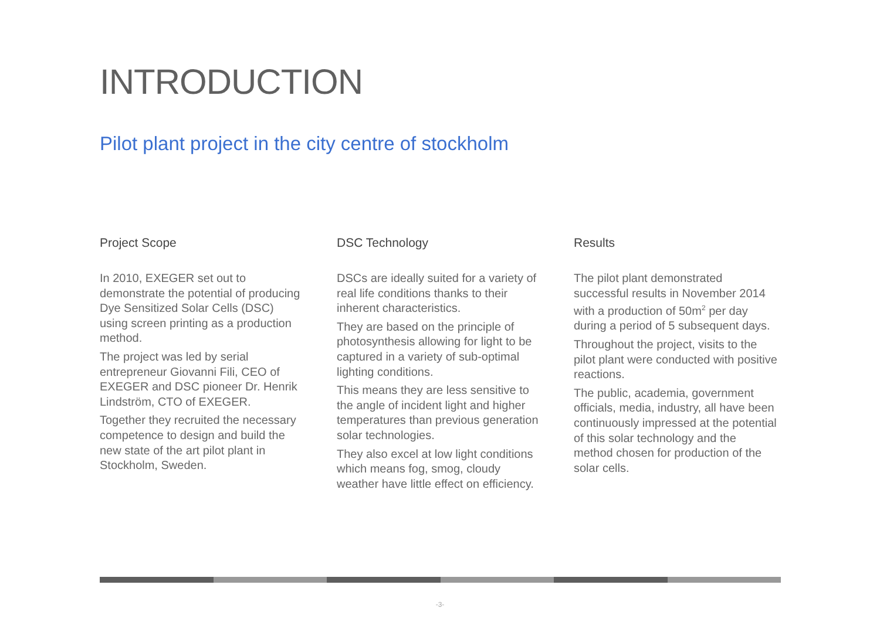INTRODUCTION
Pilot plant project in the city centre of stockholm
Project Scope
In 2010, EXEGER set out to demonstrate the potential of producing Dye Sensitized Solar Cells (DSC) using screen printing as a production method.
The project was led by serial entrepreneur Giovanni Fili, CEO of EXEGER and DSC pioneer Dr. Henrik Lindström, CTO of EXEGER.
Together they recruited the necessary competence to design and build the new state of the art pilot plant in Stockholm, Sweden.
DSC Technology
DSCs are ideally suited for a variety of real life conditions thanks to their inherent characteristics.
They are based on the principle of photosynthesis allowing for light to be captured in a variety of sub-optimal lighting conditions.
This means they are less sensitive to the angle of incident light and higher temperatures than previous generation solar technologies.
They also excel at low light conditions which means fog, smog, cloudy weather have little effect on efficiency.
Results
The pilot plant demonstrated successful results in November 2014 with a production of 50m<sup>2</sup> per day during a period of 5 subsequent days.
Throughout the project, visits to the pilot plant were conducted with positive reactions.
The public, academia, government officials, media, industry, all have been continuously impressed at the potential of this solar technology and the method chosen for production of the solar cells.
-3-